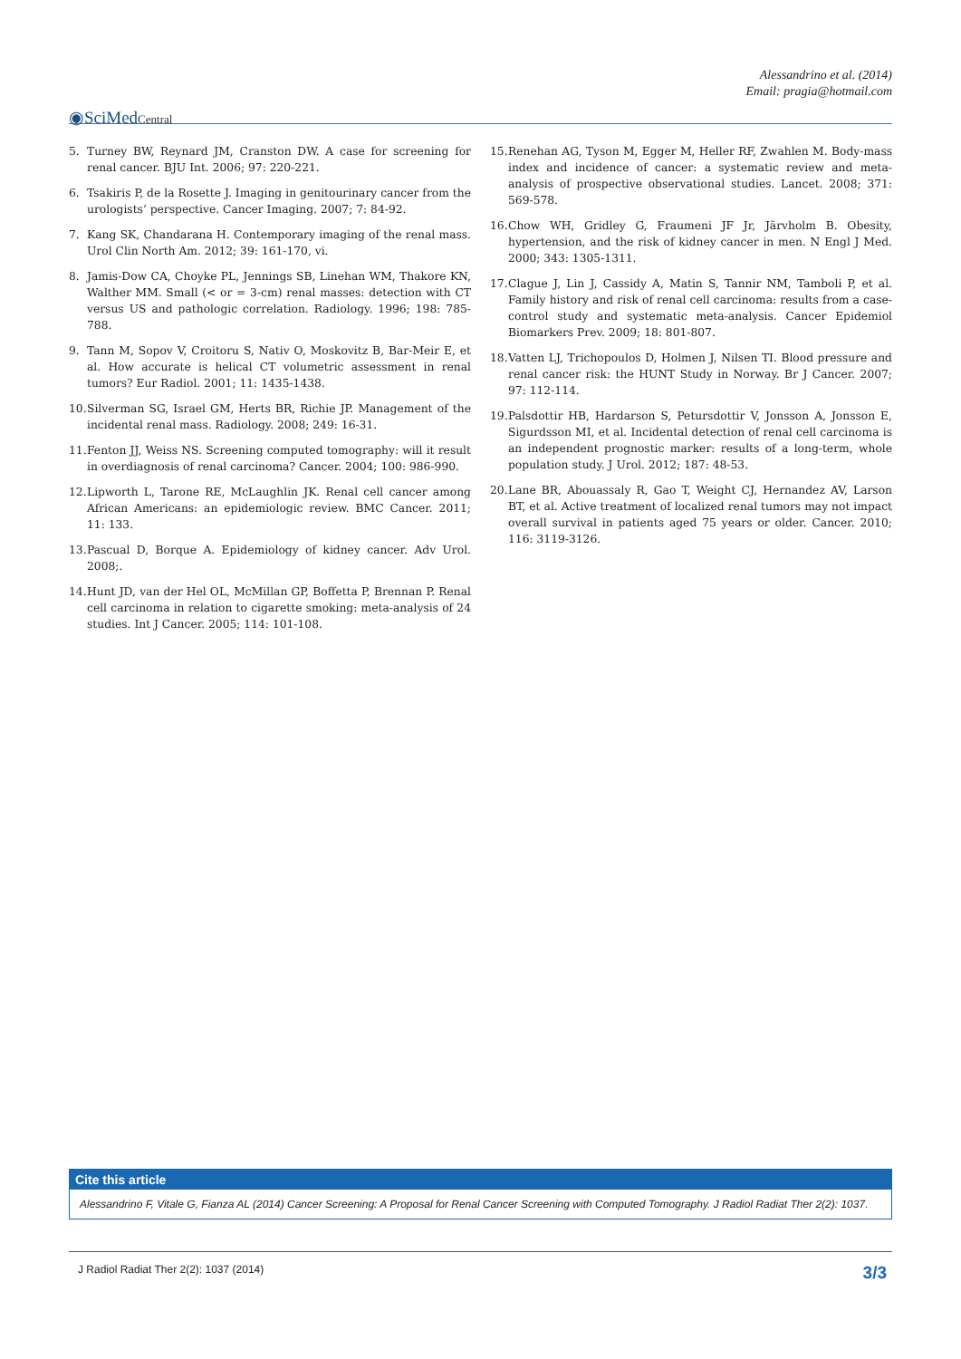Alessandrino et al. (2014)
Email: pragia@hotmail.com
◉SciMedCentral
5. Turney BW, Reynard JM, Cranston DW. A case for screening for renal cancer. BJU Int. 2006; 97: 220-221.
6. Tsakiris P, de la Rosette J. Imaging in genitourinary cancer from the urologists’ perspective. Cancer Imaging. 2007; 7: 84-92.
7. Kang SK, Chandarana H. Contemporary imaging of the renal mass. Urol Clin North Am. 2012; 39: 161-170, vi.
8. Jamis-Dow CA, Choyke PL, Jennings SB, Linehan WM, Thakore KN, Walther MM. Small (< or = 3-cm) renal masses: detection with CT versus US and pathologic correlation. Radiology. 1996; 198: 785-788.
9. Tann M, Sopov V, Croitoru S, Nativ O, Moskovitz B, Bar-Meir E, et al. How accurate is helical CT volumetric assessment in renal tumors? Eur Radiol. 2001; 11: 1435-1438.
10. Silverman SG, Israel GM, Herts BR, Richie JP. Management of the incidental renal mass. Radiology. 2008; 249: 16-31.
11. Fenton JJ, Weiss NS. Screening computed tomography: will it result in overdiagnosis of renal carcinoma? Cancer. 2004; 100: 986-990.
12. Lipworth L, Tarone RE, McLaughlin JK. Renal cell cancer among African Americans: an epidemiologic review. BMC Cancer. 2011; 11: 133.
13. Pascual D, Borque A. Epidemiology of kidney cancer. Adv Urol. 2008;.
14. Hunt JD, van der Hel OL, McMillan GP, Boffetta P, Brennan P. Renal cell carcinoma in relation to cigarette smoking: meta-analysis of 24 studies. Int J Cancer. 2005; 114: 101-108.
15. Renehan AG, Tyson M, Egger M, Heller RF, Zwahlen M. Body-mass index and incidence of cancer: a systematic review and meta-analysis of prospective observational studies. Lancet. 2008; 371: 569-578.
16. Chow WH, Gridley G, Fraumeni JF Jr, Järvholm B. Obesity, hypertension, and the risk of kidney cancer in men. N Engl J Med. 2000; 343: 1305-1311.
17. Clague J, Lin J, Cassidy A, Matin S, Tannir NM, Tamboli P, et al. Family history and risk of renal cell carcinoma: results from a case-control study and systematic meta-analysis. Cancer Epidemiol Biomarkers Prev. 2009; 18: 801-807.
18. Vatten LJ, Trichopoulos D, Holmen J, Nilsen TI. Blood pressure and renal cancer risk: the HUNT Study in Norway. Br J Cancer. 2007; 97: 112-114.
19. Palsdottir HB, Hardarson S, Petursdottir V, Jonsson A, Jonsson E, Sigurdsson MI, et al. Incidental detection of renal cell carcinoma is an independent prognostic marker: results of a long-term, whole population study. J Urol. 2012; 187: 48-53.
20. Lane BR, Abouassaly R, Gao T, Weight CJ, Hernandez AV, Larson BT, et al. Active treatment of localized renal tumors may not impact overall survival in patients aged 75 years or older. Cancer. 2010; 116: 3119-3126.
Cite this article
Alessandrino F, Vitale G, Fianza AL (2014) Cancer Screening: A Proposal for Renal Cancer Screening with Computed Tomography. J Radiol Radiat Ther 2(2): 1037.
J Radiol Radiat Ther 2(2): 1037 (2014) 3/3